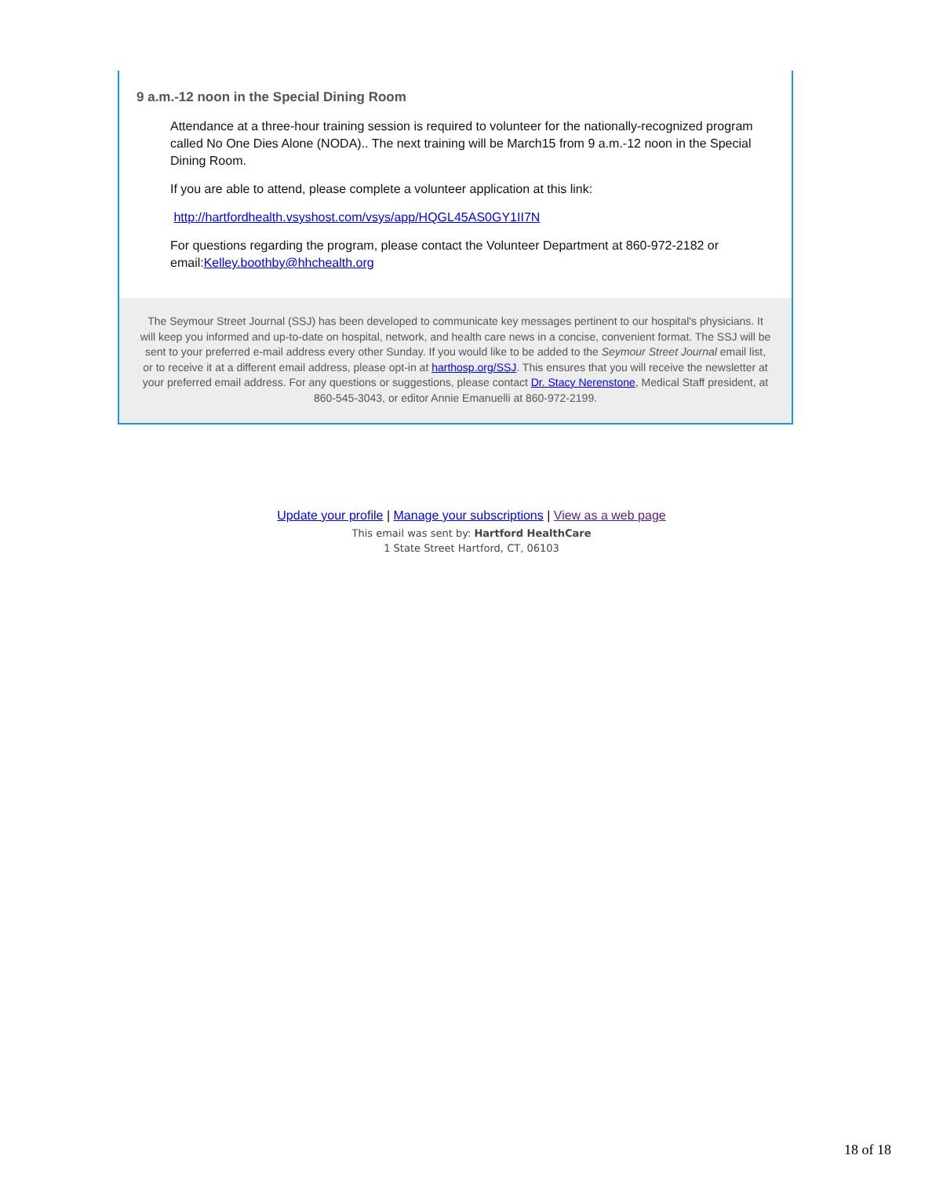9 a.m.-12 noon in the Special Dining Room
Attendance at a three-hour training session is required to volunteer for the nationally-recognized program called No One Dies Alone (NODA).. The next training will be March15 from 9 a.m.-12 noon in the Special Dining Room.
If you are able to attend, please complete a volunteer application at this link:
http://hartfordhealth.vsyshost.com/vsys/app/HQGL45AS0GY1II7N
For questions regarding the program, please contact the Volunteer Department at 860-972-2182 or email:Kelley.boothby@hhchealth.org
The Seymour Street Journal (SSJ) has been developed to communicate key messages pertinent to our hospital's physicians. It will keep you informed and up-to-date on hospital, network, and health care news in a concise, convenient format. The SSJ will be sent to your preferred e-mail address every other Sunday. If you would like to be added to the Seymour Street Journal email list, or to receive it at a different email address, please opt-in at harthosp.org/SSJ. This ensures that you will receive the newsletter at your preferred email address. For any questions or suggestions, please contact Dr. Stacy Nerenstone, Medical Staff president, at 860-545-3043, or editor Annie Emanuelli at 860-972-2199.
Update your profile | Manage your subscriptions | View as a web page
This email was sent by: Hartford HealthCare
1 State Street Hartford, CT, 06103
18 of 18